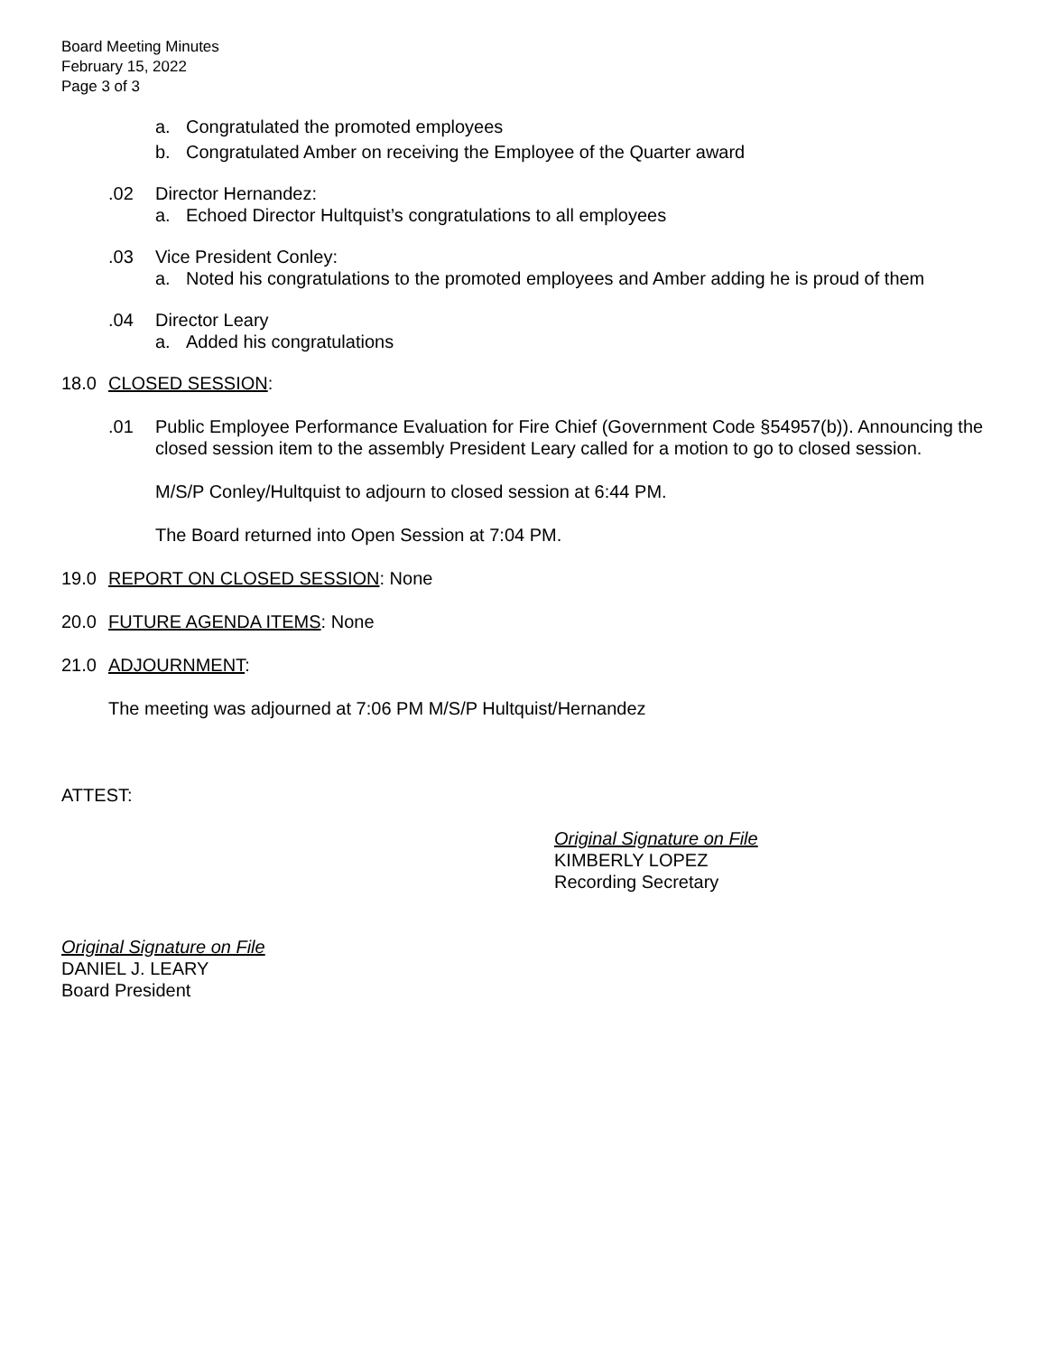Board Meeting Minutes
February 15, 2022
Page 3 of 3
a. Congratulated the promoted employees
b. Congratulated Amber on receiving the Employee of the Quarter award
.02 Director Hernandez:
a. Echoed Director Hultquist’s congratulations to all employees
.03 Vice President Conley:
a. Noted his congratulations to the promoted employees and Amber adding he is proud of them
.04 Director Leary
a. Added his congratulations
18.0 CLOSED SESSION:
.01 Public Employee Performance Evaluation for Fire Chief (Government Code §54957(b)). Announcing the closed session item to the assembly President Leary called for a motion to go to closed session.
M/S/P Conley/Hultquist to adjourn to closed session at 6:44 PM.
The Board returned into Open Session at 7:04 PM.
19.0 REPORT ON CLOSED SESSION: None
20.0 FUTURE AGENDA ITEMS: None
21.0 ADJOURNMENT:
The meeting was adjourned at 7:06 PM M/S/P Hultquist/Hernandez
ATTEST:
Original Signature on File
KIMBERLY LOPEZ
Recording Secretary
Original Signature on File
DANIEL J. LEARY
Board President